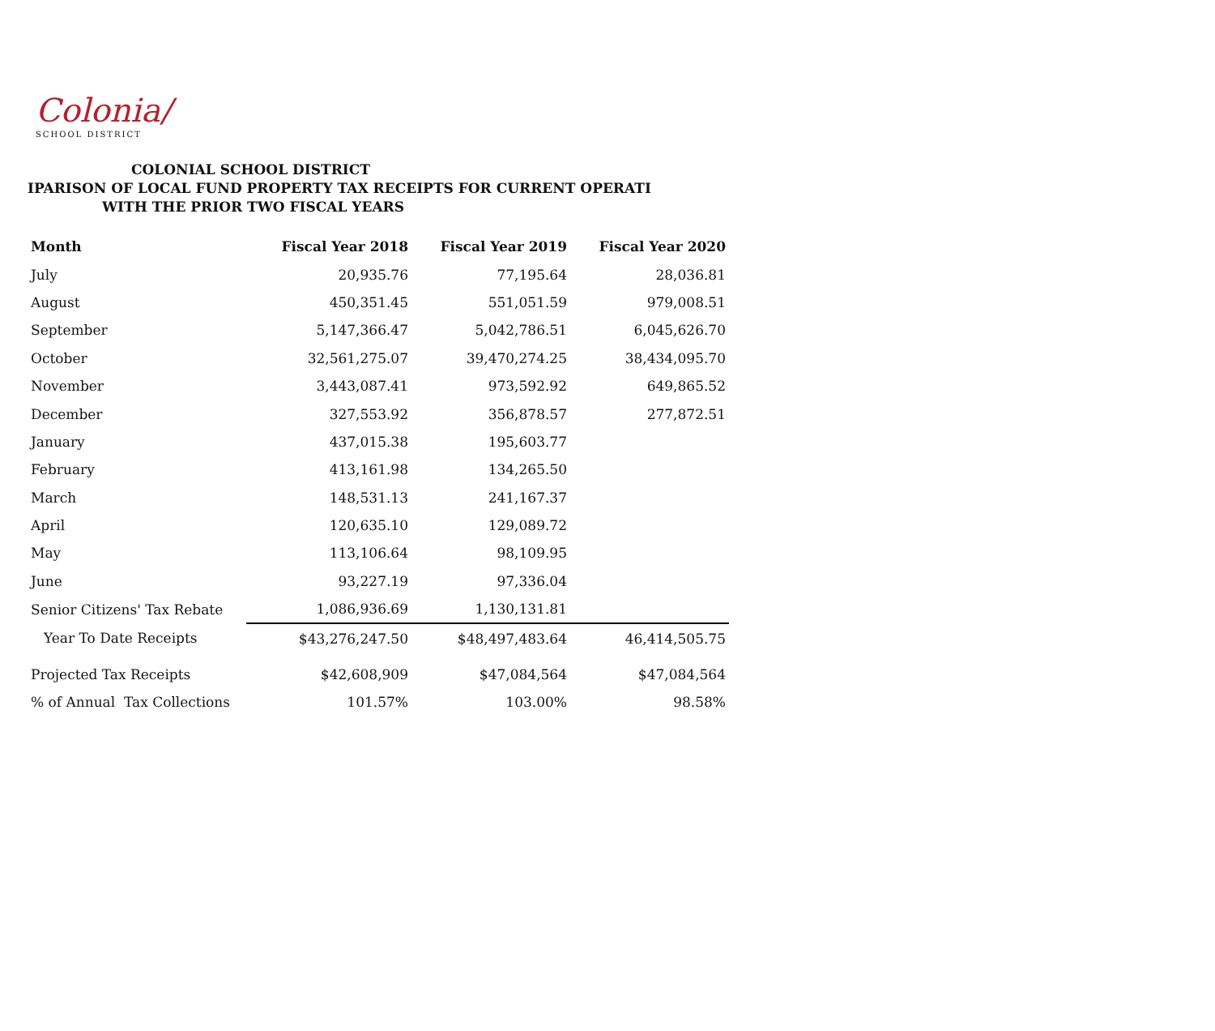Colonia/
SCHOOL DISTRICT
COLONIAL SCHOOL DISTRICT
IPARISON OF LOCAL FUND PROPERTY TAX RECEIPTS FOR CURRENT OPERATI
WITH THE PRIOR TWO FISCAL YEARS
| Month | Fiscal Year 2018 | Fiscal Year 2019 | Fiscal Year 2020 |
| --- | --- | --- | --- |
| July | 20,935.76 | 77,195.64 | 28,036.81 |
| August | 450,351.45 | 551,051.59 | 979,008.51 |
| September | 5,147,366.47 | 5,042,786.51 | 6,045,626.70 |
| October | 32,561,275.07 | 39,470,274.25 | 38,434,095.70 |
| November | 3,443,087.41 | 973,592.92 | 649,865.52 |
| December | 327,553.92 | 356,878.57 | 277,872.51 |
| January | 437,015.38 | 195,603.77 | |
| February | 413,161.98 | 134,265.50 | |
| March | 148,531.13 | 241,167.37 | |
| April | 120,635.10 | 129,089.72 | |
| May | 113,106.64 | 98,109.95 | |
| June | 93,227.19 | 97,336.04 | |
| Senior Citizens' Tax Rebate | 1,086,936.69 | 1,130,131.81 | |
| Year To Date Receipts | $43,276,247.50 | $48,497,483.64 | 46,414,505.75 |
| Projected Tax Receipts | $42,608,909 | $47,084,564 | $47,084,564 |
| % of Annual Tax Collections | 101.57% | 103.00% | 98.58% |